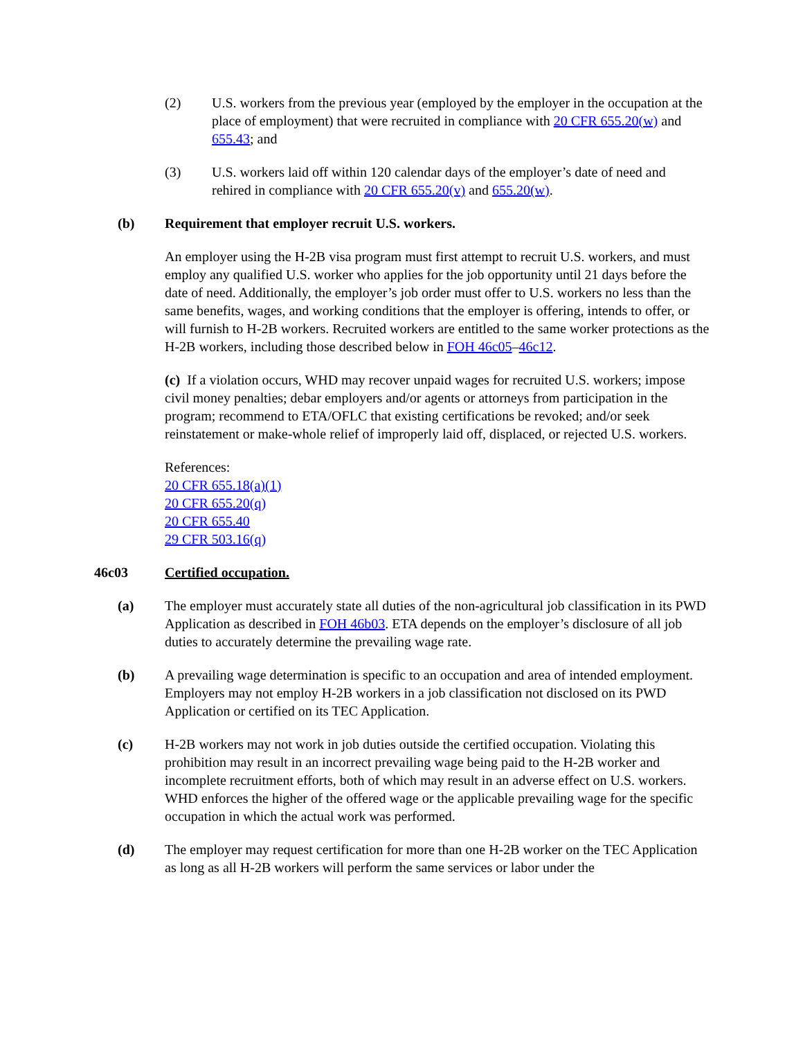(2) U.S. workers from the previous year (employed by the employer in the occupation at the place of employment) that were recruited in compliance with 20 CFR 655.20(w) and 655.43; and
(3) U.S. workers laid off within 120 calendar days of the employer’s date of need and rehired in compliance with 20 CFR 655.20(v) and 655.20(w).
(b) Requirement that employer recruit U.S. workers.
An employer using the H-2B visa program must first attempt to recruit U.S. workers, and must employ any qualified U.S. worker who applies for the job opportunity until 21 days before the date of need. Additionally, the employer’s job order must offer to U.S. workers no less than the same benefits, wages, and working conditions that the employer is offering, intends to offer, or will furnish to H-2B workers. Recruited workers are entitled to the same worker protections as the H-2B workers, including those described below in FOH 46c05–46c12.
(c) If a violation occurs, WHD may recover unpaid wages for recruited U.S. workers; impose civil money penalties; debar employers and/or agents or attorneys from participation in the program; recommend to ETA/OFLC that existing certifications be revoked; and/or seek reinstatement or make-whole relief of improperly laid off, displaced, or rejected U.S. workers.
References:
20 CFR 655.18(a)(1)
20 CFR 655.20(q)
20 CFR 655.40
29 CFR 503.16(q)
46c03 Certified occupation.
(a) The employer must accurately state all duties of the non-agricultural job classification in its PWD Application as described in FOH 46b03. ETA depends on the employer’s disclosure of all job duties to accurately determine the prevailing wage rate.
(b) A prevailing wage determination is specific to an occupation and area of intended employment. Employers may not employ H-2B workers in a job classification not disclosed on its PWD Application or certified on its TEC Application.
(c) H-2B workers may not work in job duties outside the certified occupation. Violating this prohibition may result in an incorrect prevailing wage being paid to the H-2B worker and incomplete recruitment efforts, both of which may result in an adverse effect on U.S. workers. WHD enforces the higher of the offered wage or the applicable prevailing wage for the specific occupation in which the actual work was performed.
(d) The employer may request certification for more than one H-2B worker on the TEC Application as long as all H-2B workers will perform the same services or labor under the